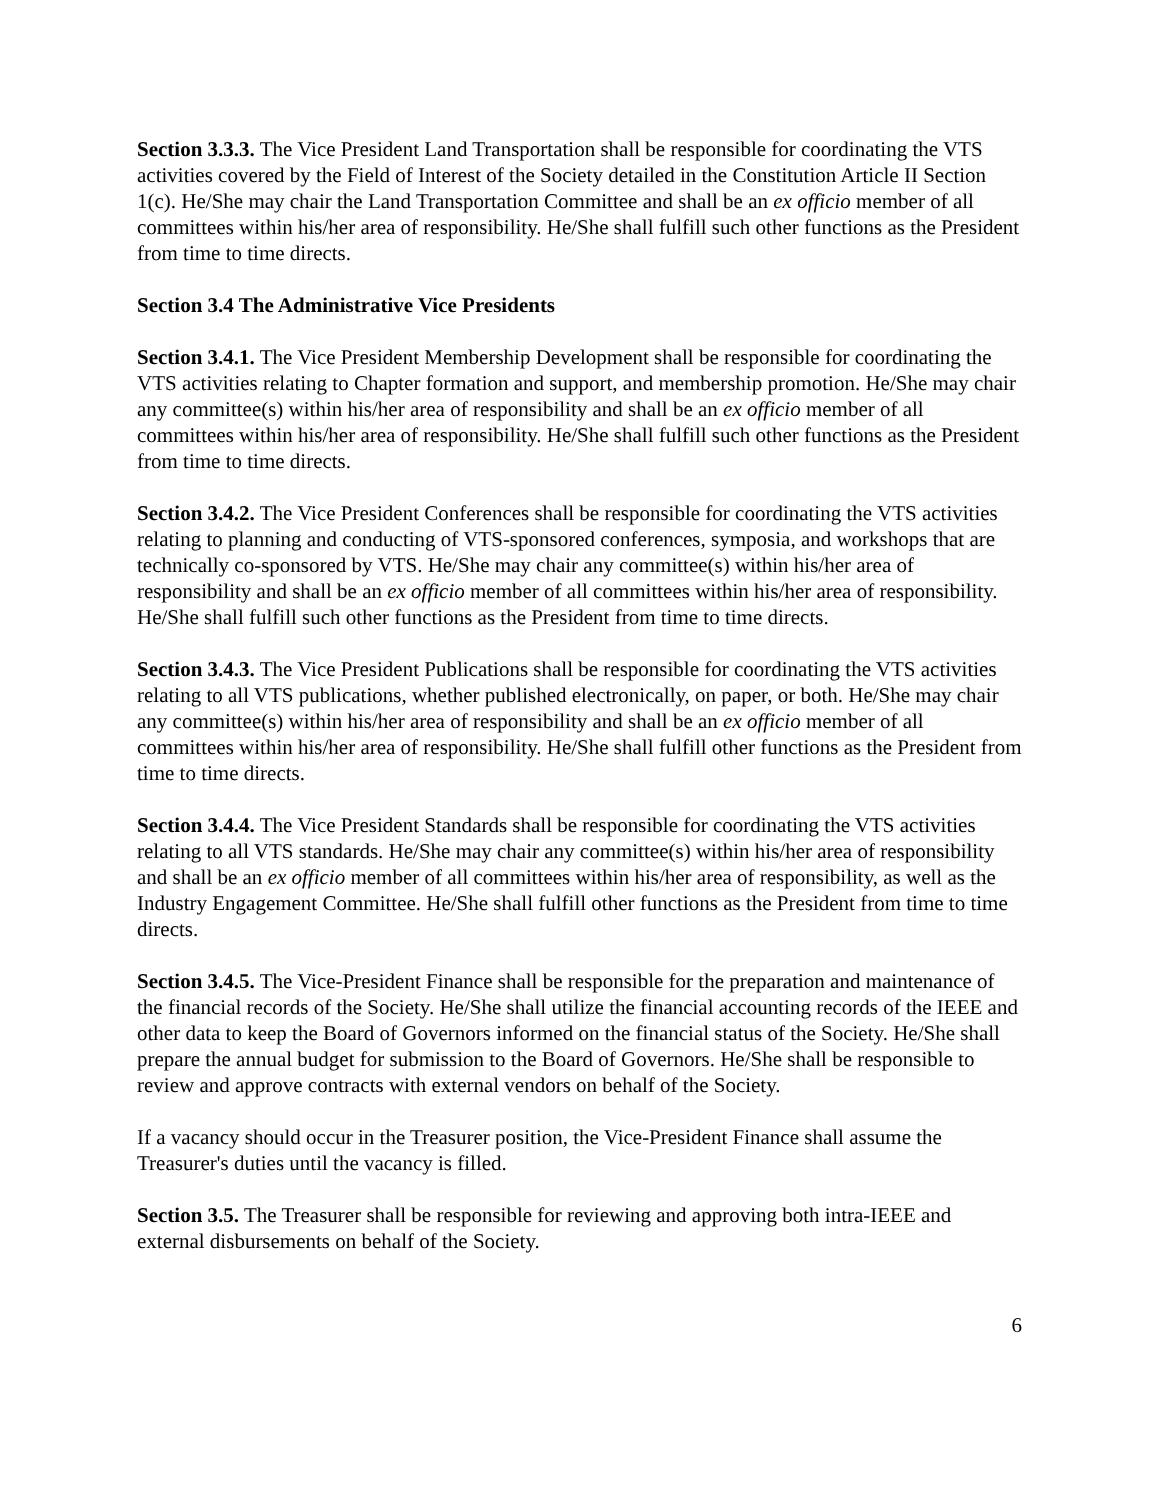Section 3.3.3. The Vice President Land Transportation shall be responsible for coordinating the VTS activities covered by the Field of Interest of the Society detailed in the Constitution Article II Section 1(c). He/She may chair the Land Transportation Committee and shall be an ex officio member of all committees within his/her area of responsibility. He/She shall fulfill such other functions as the President from time to time directs.
Section 3.4 The Administrative Vice Presidents
Section 3.4.1. The Vice President Membership Development shall be responsible for coordinating the VTS activities relating to Chapter formation and support, and membership promotion. He/She may chair any committee(s) within his/her area of responsibility and shall be an ex officio member of all committees within his/her area of responsibility. He/She shall fulfill such other functions as the President from time to time directs.
Section 3.4.2. The Vice President Conferences shall be responsible for coordinating the VTS activities relating to planning and conducting of VTS-sponsored conferences, symposia, and workshops that are technically co-sponsored by VTS. He/She may chair any committee(s) within his/her area of responsibility and shall be an ex officio member of all committees within his/her area of responsibility. He/She shall fulfill such other functions as the President from time to time directs.
Section 3.4.3. The Vice President Publications shall be responsible for coordinating the VTS activities relating to all VTS publications, whether published electronically, on paper, or both. He/She may chair any committee(s) within his/her area of responsibility and shall be an ex officio member of all committees within his/her area of responsibility. He/She shall fulfill other functions as the President from time to time directs.
Section 3.4.4. The Vice President Standards shall be responsible for coordinating the VTS activities relating to all VTS standards. He/She may chair any committee(s) within his/her area of responsibility and shall be an ex officio member of all committees within his/her area of responsibility, as well as the Industry Engagement Committee. He/She shall fulfill other functions as the President from time to time directs.
Section 3.4.5. The Vice-President Finance shall be responsible for the preparation and maintenance of the financial records of the Society. He/She shall utilize the financial accounting records of the IEEE and other data to keep the Board of Governors informed on the financial status of the Society. He/She shall prepare the annual budget for submission to the Board of Governors. He/She shall be responsible to review and approve contracts with external vendors on behalf of the Society.
If a vacancy should occur in the Treasurer position, the Vice-President Finance shall assume the Treasurer's duties until the vacancy is filled.
Section 3.5. The Treasurer shall be responsible for reviewing and approving both intra-IEEE and external disbursements on behalf of the Society.
6